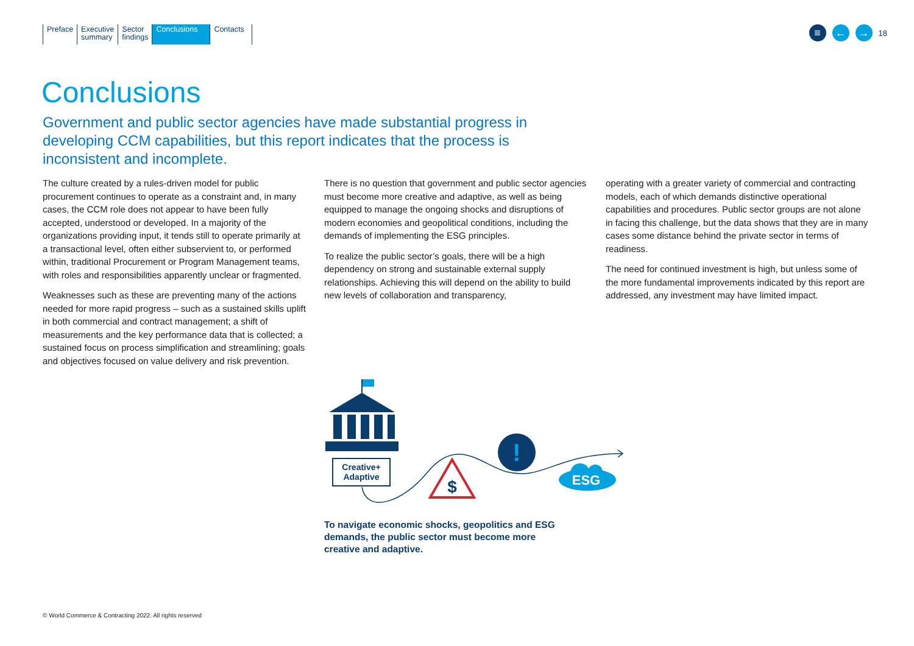Preface Executive
summary
Sector
findings
Conclusions
Contacts
≡ ← → 18
Conclusions
Government and public sector agencies have made substantial progress in developing CCM capabilities, but this report indicates that the process is inconsistent and incomplete.
The culture created by a rules-driven model for public procurement continues to operate as a constraint and, in many cases, the CCM role does not appear to have been fully accepted, understood or developed. In a majority of the organizations providing input, it tends still to operate primarily at a transactional level, often either subservient to, or performed within, traditional Procurement or Program Management teams, with roles and responsibilities apparently unclear or fragmented.
Weaknesses such as these are preventing many of the actions needed for more rapid progress – such as a sustained skills uplift in both commercial and contract management; a shift of measurements and the key performance data that is collected; a sustained focus on process simplification and streamlining; goals and objectives focused on value delivery and risk prevention.
There is no question that government and public sector agencies must become more creative and adaptive, as well as being equipped to manage the ongoing shocks and disruptions of modern economies and geopolitical conditions, including the demands of implementing the ESG principles.
To realize the public sector’s goals, there will be a high dependency on strong and sustainable external supply relationships. Achieving this will depend on the ability to build new levels of collaboration and transparency,
operating with a greater variety of commercial and contracting models, each of which demands distinctive operational capabilities and procedures. Public sector groups are not alone in facing this challenge, but the data shows that they are in many cases some distance behind the private sector in terms of readiness.
The need for continued investment is high, but unless some of the more fundamental improvements indicated by this report are addressed, any investment may have limited impact.
Creative+
Adaptive
$
!
ESG
To navigate economic shocks, geopolitics and ESG demands, the public sector must become more creative and adaptive.
© World Commerce & Contracting 2022. All rights reserved